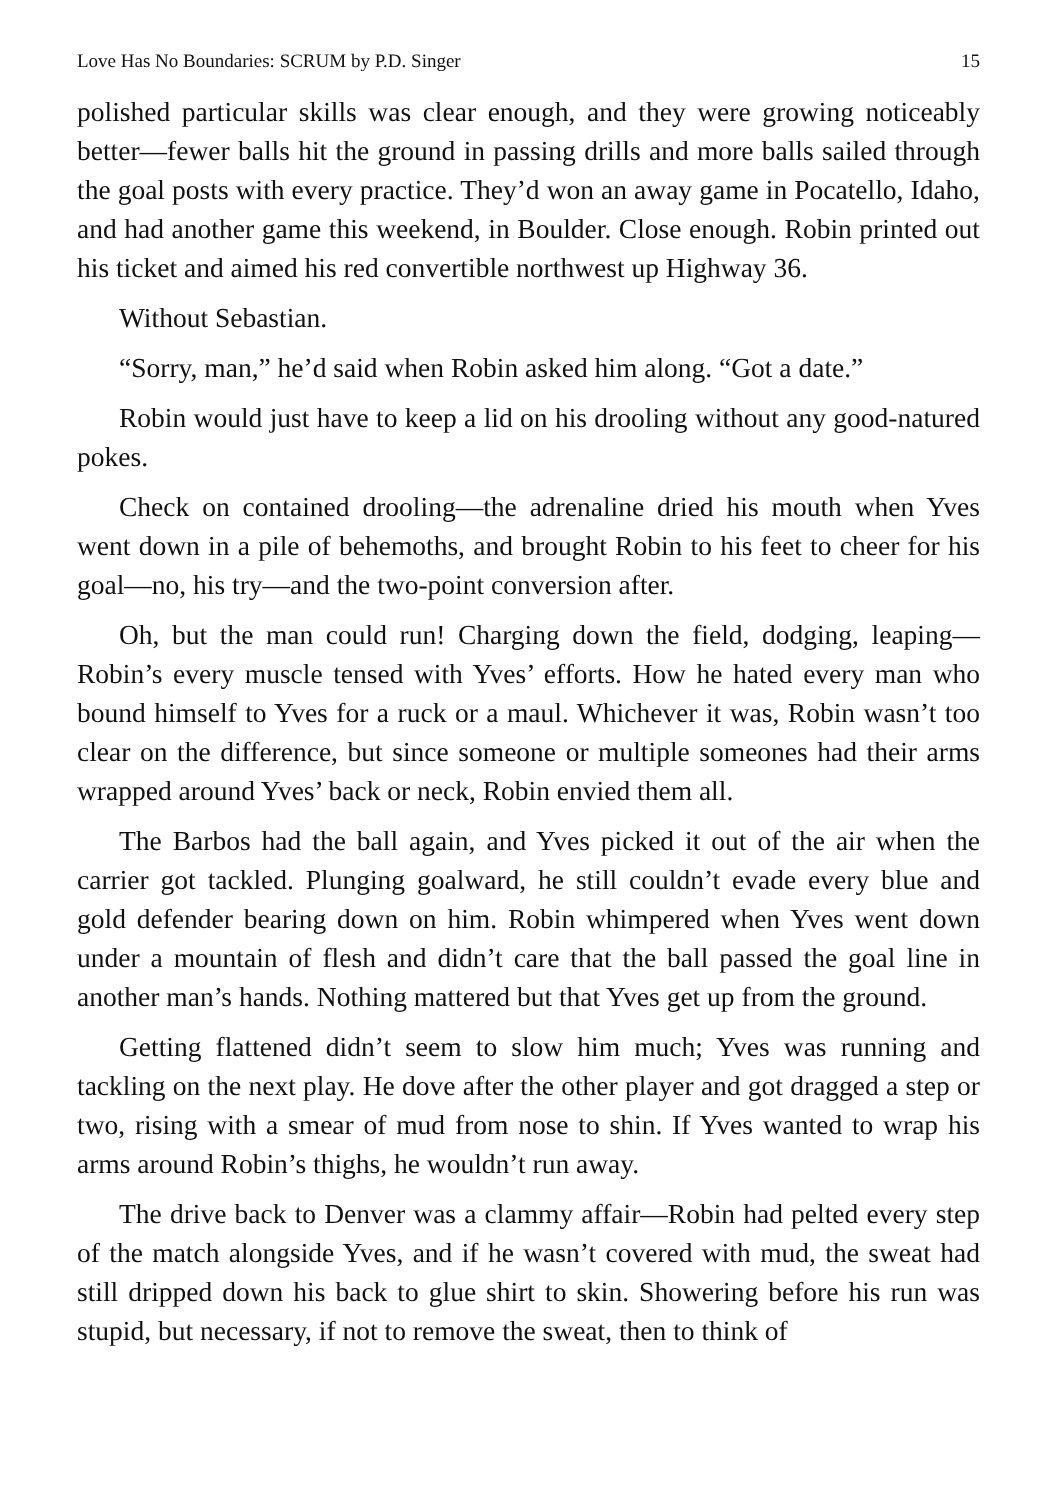Love Has No Boundaries: SCRUM by P.D. Singer 15
polished particular skills was clear enough, and they were growing noticeably better—fewer balls hit the ground in passing drills and more balls sailed through the goal posts with every practice. They’d won an away game in Pocatello, Idaho, and had another game this weekend, in Boulder. Close enough. Robin printed out his ticket and aimed his red convertible northwest up Highway 36.
Without Sebastian.
“Sorry, man,” he’d said when Robin asked him along. “Got a date.”
Robin would just have to keep a lid on his drooling without any good-natured pokes.
Check on contained drooling—the adrenaline dried his mouth when Yves went down in a pile of behemoths, and brought Robin to his feet to cheer for his goal—no, his try—and the two-point conversion after.
Oh, but the man could run! Charging down the field, dodging, leaping—Robin’s every muscle tensed with Yves’ efforts. How he hated every man who bound himself to Yves for a ruck or a maul. Whichever it was, Robin wasn’t too clear on the difference, but since someone or multiple someones had their arms wrapped around Yves’ back or neck, Robin envied them all.
The Barbos had the ball again, and Yves picked it out of the air when the carrier got tackled. Plunging goalward, he still couldn’t evade every blue and gold defender bearing down on him. Robin whimpered when Yves went down under a mountain of flesh and didn’t care that the ball passed the goal line in another man’s hands. Nothing mattered but that Yves get up from the ground.
Getting flattened didn’t seem to slow him much; Yves was running and tackling on the next play. He dove after the other player and got dragged a step or two, rising with a smear of mud from nose to shin. If Yves wanted to wrap his arms around Robin’s thighs, he wouldn’t run away.
The drive back to Denver was a clammy affair—Robin had pelted every step of the match alongside Yves, and if he wasn’t covered with mud, the sweat had still dripped down his back to glue shirt to skin. Showering before his run was stupid, but necessary, if not to remove the sweat, then to think of